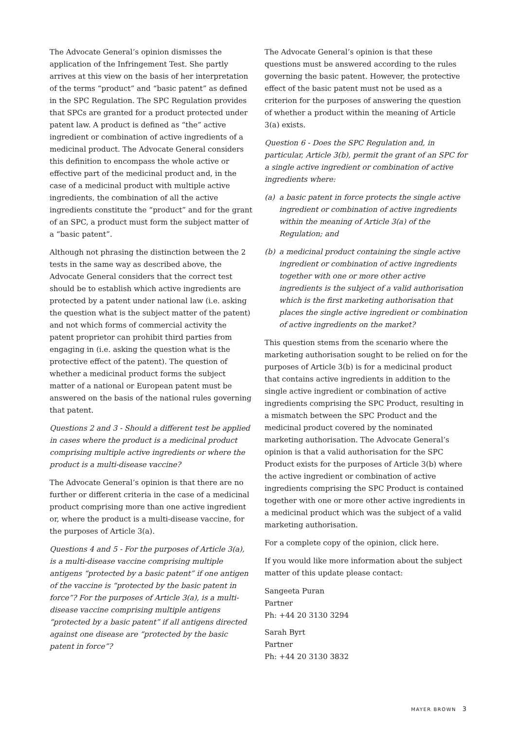The Advocate General’s opinion dismisses the application of the Infringement Test. She partly arrives at this view on the basis of her interpretation of the terms “product” and “basic patent” as defined in the SPC Regulation. The SPC Regulation provides that SPCs are granted for a product protected under patent law. A product is defined as “the” active ingredient or combination of active ingredients of a medicinal product. The Advocate General considers this definition to encompass the whole active or effective part of the medicinal product and, in the case of a medicinal product with multiple active ingredients, the combination of all the active ingredients constitute the “product” and for the grant of an SPC, a product must form the subject matter of a “basic patent”.
Although not phrasing the distinction between the 2 tests in the same way as described above, the Advocate General considers that the correct test should be to establish which active ingredients are protected by a patent under national law (i.e. asking the question what is the subject matter of the patent) and not which forms of commercial activity the patent proprietor can prohibit third parties from engaging in (i.e. asking the question what is the protective effect of the patent). The question of whether a medicinal product forms the subject matter of a national or European patent must be answered on the basis of the national rules governing that patent.
Questions 2 and 3 - Should a different test be applied in cases where the product is a medicinal product comprising multiple active ingredients or where the product is a multi-disease vaccine?
The Advocate General’s opinion is that there are no further or different criteria in the case of a medicinal product comprising more than one active ingredient or, where the product is a multi-disease vaccine, for the purposes of Article 3(a).
Questions 4 and 5 - For the purposes of Article 3(a), is a multi-disease vaccine comprising multiple antigens “protected by a basic patent” if one antigen of the vaccine is “protected by the basic patent in force”? For the purposes of Article 3(a), is a multi-disease vaccine comprising multiple antigens “protected by a basic patent” if all antigens directed against one disease are “protected by the basic patent in force”?
The Advocate General’s opinion is that these questions must be answered according to the rules governing the basic patent. However, the protective effect of the basic patent must not be used as a criterion for the purposes of answering the question of whether a product within the meaning of Article 3(a) exists.
Question 6 - Does the SPC Regulation and, in particular, Article 3(b), permit the grant of an SPC for a single active ingredient or combination of active ingredients where:
(a) a basic patent in force protects the single active ingredient or combination of active ingredients within the meaning of Article 3(a) of the Regulation; and
(b) a medicinal product containing the single active ingredient or combination of active ingredients together with one or more other active ingredients is the subject of a valid authorisation which is the first marketing authorisation that places the single active ingredient or combination of active ingredients on the market?
This question stems from the scenario where the marketing authorisation sought to be relied on for the purposes of Article 3(b) is for a medicinal product that contains active ingredients in addition to the single active ingredient or combination of active ingredients comprising the SPC Product, resulting in a mismatch between the SPC Product and the medicinal product covered by the nominated marketing authorisation. The Advocate General’s opinion is that a valid authorisation for the SPC Product exists for the purposes of Article 3(b) where the active ingredient or combination of active ingredients comprising the SPC Product is contained together with one or more other active ingredients in a medicinal product which was the subject of a valid marketing authorisation.
For a complete copy of the opinion, click here.
If you would like more information about the subject matter of this update please contact:
Sangeeta Puran
Partner
Ph: +44 20 3130 3294
Sarah Byrt
Partner
Ph: +44 20 3130 3832
MAYER BROWN 3